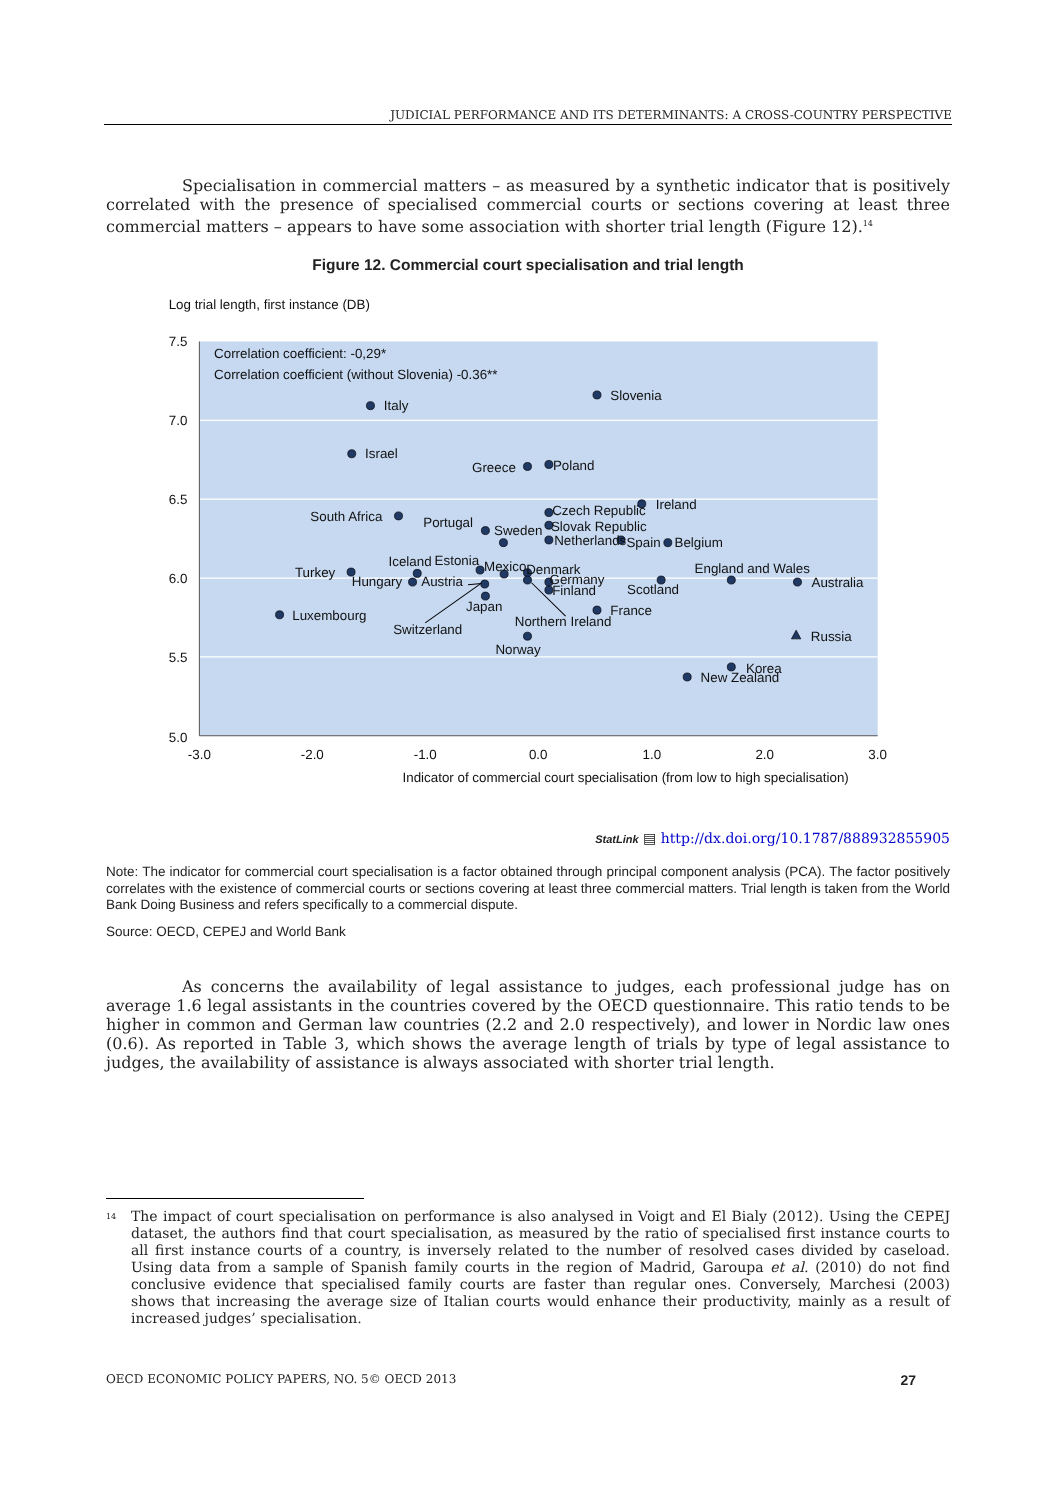JUDICIAL PERFORMANCE AND ITS DETERMINANTS: A CROSS-COUNTRY PERSPECTIVE
Specialisation in commercial matters – as measured by a synthetic indicator that is positively correlated with the presence of specialised commercial courts or sections covering at least three commercial matters – appears to have some association with shorter trial length (Figure 12).<sup>14</sup>
Figure 12. Commercial court specialisation and trial length
Log trial length, first instance (DB)
7.5
7.0
6.5
6.0
5.5
5.0
-3.0
-2.0
-1.0
0.0
1.0
2.0
3.0
Indicator of commercial court specialisation (from low to high specialisation)
Correlation coefficient: -0,29*
Correlation coefficient (without Slovenia) -0.36**
Italy
Slovenia
Israel
Greece
Poland
South Africa
Portugal
Sweden
Czech Republic
Ireland
Slovak Republic
Netherlands
Spain
Belgium
Iceland
Estonia
Mexico
Denmark
Turkey
Hungary
Austria
Germany
Finland
Scotland
England and Wales
Australia
Japan
Northern Ireland
France
Luxembourg
Switzerland
Norway
Russia
Korea
New Zealand
StatLink ▤ http://dx.doi.org/10.1787/888932855905
Note: The indicator for commercial court specialisation is a factor obtained through principal component analysis (PCA). The factor positively correlates with the existence of commercial courts or sections covering at least three commercial matters. Trial length is taken from the World Bank Doing Business and refers specifically to a commercial dispute.
Source: OECD, CEPEJ and World Bank
As concerns the availability of legal assistance to judges, each professional judge has on average 1.6 legal assistants in the countries covered by the OECD questionnaire. This ratio tends to be higher in common and German law countries (2.2 and 2.0 respectively), and lower in Nordic law ones (0.6). As reported in Table 3, which shows the average length of trials by type of legal assistance to judges, the availability of assistance is always associated with shorter trial length.
<sup>14</sup>
The impact of court specialisation on performance is also analysed in Voigt and El Bialy (2012). Using the CEPEJ dataset, the authors find that court specialisation, as measured by the ratio of specialised first instance courts to all first instance courts of a country, is inversely related to the number of resolved cases divided by caseload. Using data from a sample of Spanish family courts in the region of Madrid, Garoupa et al. (2010) do not find conclusive evidence that specialised family courts are faster than regular ones. Conversely, Marchesi (2003) shows that increasing the average size of Italian courts would enhance their productivity, mainly as a result of increased judges’ specialisation.
OECD ECONOMIC POLICY PAPERS, NO. 5© OECD 2013 27